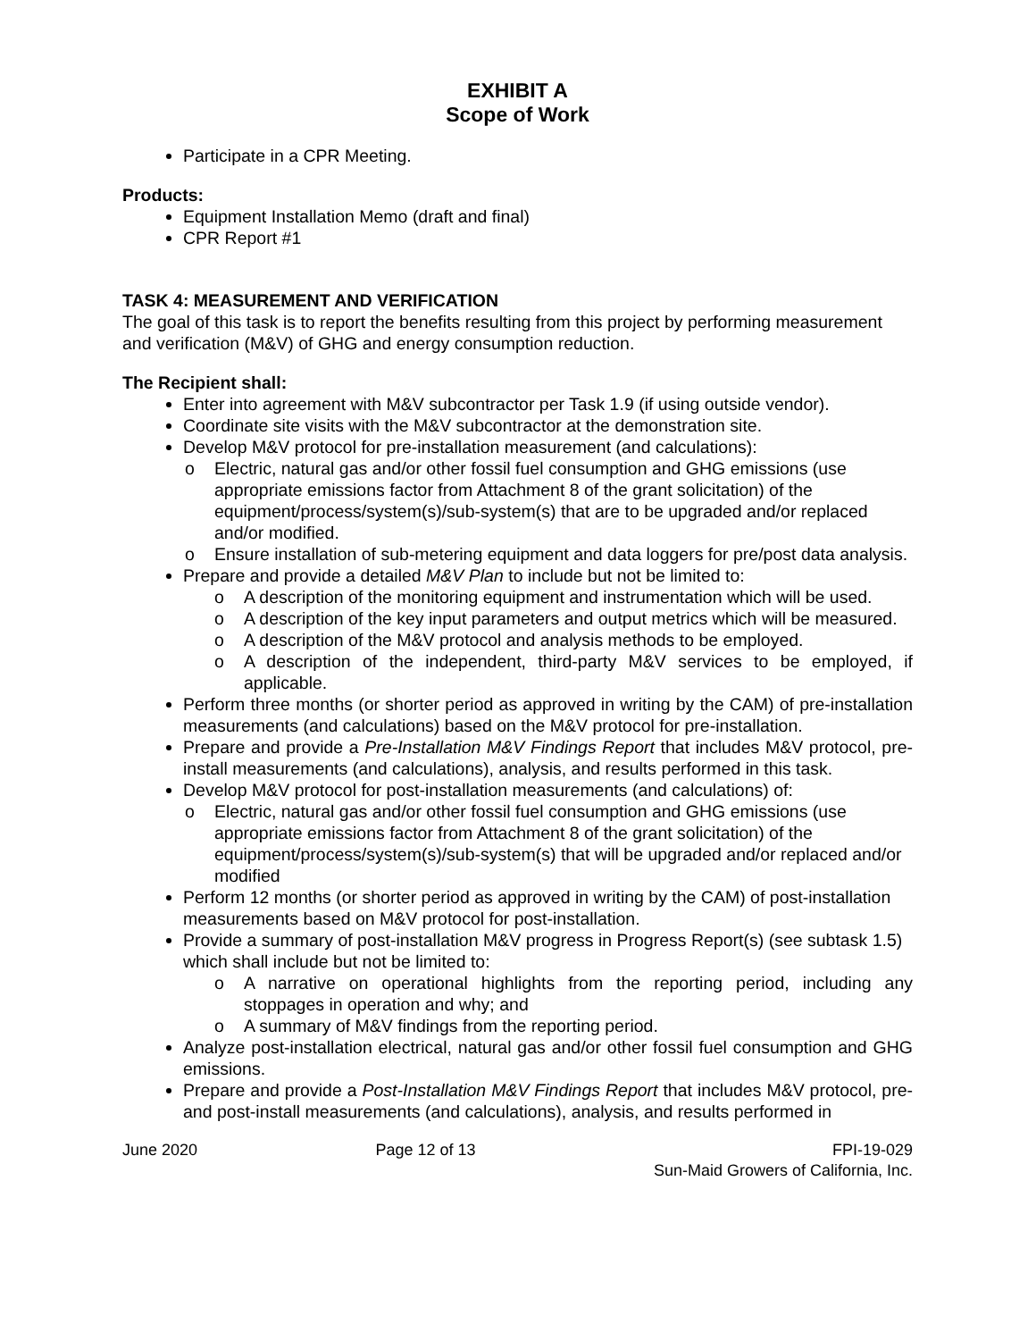EXHIBIT A
Scope of Work
Participate in a CPR Meeting.
Products:
Equipment Installation Memo (draft and final)
CPR Report #1
TASK 4: MEASUREMENT AND VERIFICATION
The goal of this task is to report the benefits resulting from this project by performing measurement and verification (M&V) of GHG and energy consumption reduction.
The Recipient shall:
Enter into agreement with M&V subcontractor per Task 1.9 (if using outside vendor).
Coordinate site visits with the M&V subcontractor at the demonstration site.
Develop M&V protocol for pre-installation measurement (and calculations):
o Electric, natural gas and/or other fossil fuel consumption and GHG emissions (use appropriate emissions factor from Attachment 8 of the grant solicitation) of the equipment/process/system(s)/sub-system(s) that are to be upgraded and/or replaced and/or modified.
o Ensure installation of sub-metering equipment and data loggers for pre/post data analysis.
Prepare and provide a detailed M&V Plan to include but not be limited to:
o A description of the monitoring equipment and instrumentation which will be used.
o A description of the key input parameters and output metrics which will be measured.
o A description of the M&V protocol and analysis methods to be employed.
o A description of the independent, third-party M&V services to be employed, if applicable.
Perform three months (or shorter period as approved in writing by the CAM) of pre-installation measurements (and calculations) based on the M&V protocol for pre-installation.
Prepare and provide a Pre-Installation M&V Findings Report that includes M&V protocol, pre-install measurements (and calculations), analysis, and results performed in this task.
Develop M&V protocol for post-installation measurements (and calculations) of:
o Electric, natural gas and/or other fossil fuel consumption and GHG emissions (use appropriate emissions factor from Attachment 8 of the grant solicitation) of the equipment/process/system(s)/sub-system(s) that will be upgraded and/or replaced and/or modified
Perform 12 months (or shorter period as approved in writing by the CAM) of post-installation measurements based on M&V protocol for post-installation.
Provide a summary of post-installation M&V progress in Progress Report(s) (see subtask 1.5) which shall include but not be limited to:
o A narrative on operational highlights from the reporting period, including any stoppages in operation and why; and
o A summary of M&V findings from the reporting period.
Analyze post-installation electrical, natural gas and/or other fossil fuel consumption and GHG emissions.
Prepare and provide a Post-Installation M&V Findings Report that includes M&V protocol, pre-and post-install measurements (and calculations), analysis, and results performed in
June 2020 Page 12 of 13 FPI-19-029
Sun-Maid Growers of California, Inc.